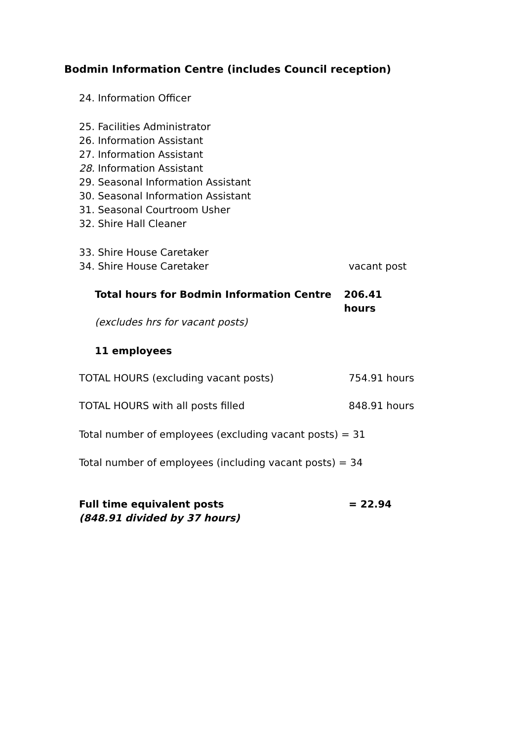Bodmin Information Centre (includes Council reception)
24. Information Officer
25. Facilities Administrator
26. Information Assistant
27. Information Assistant
28. Information Assistant
29. Seasonal Information Assistant
30. Seasonal Information Assistant
31. Seasonal Courtroom Usher
32. Shire Hall Cleaner
33. Shire House Caretaker
34. Shire House Caretaker vacant post
Total hours for Bodmin Information Centre 206.41 hours
(excludes hrs for vacant posts)
11 employees
TOTAL HOURS (excluding vacant posts) 754.91 hours
TOTAL HOURS with all posts filled 848.91 hours
Total number of employees (excluding vacant posts) = 31
Total number of employees (including vacant posts) = 34
Full time equivalent posts = 22.94
(848.91 divided by 37 hours)